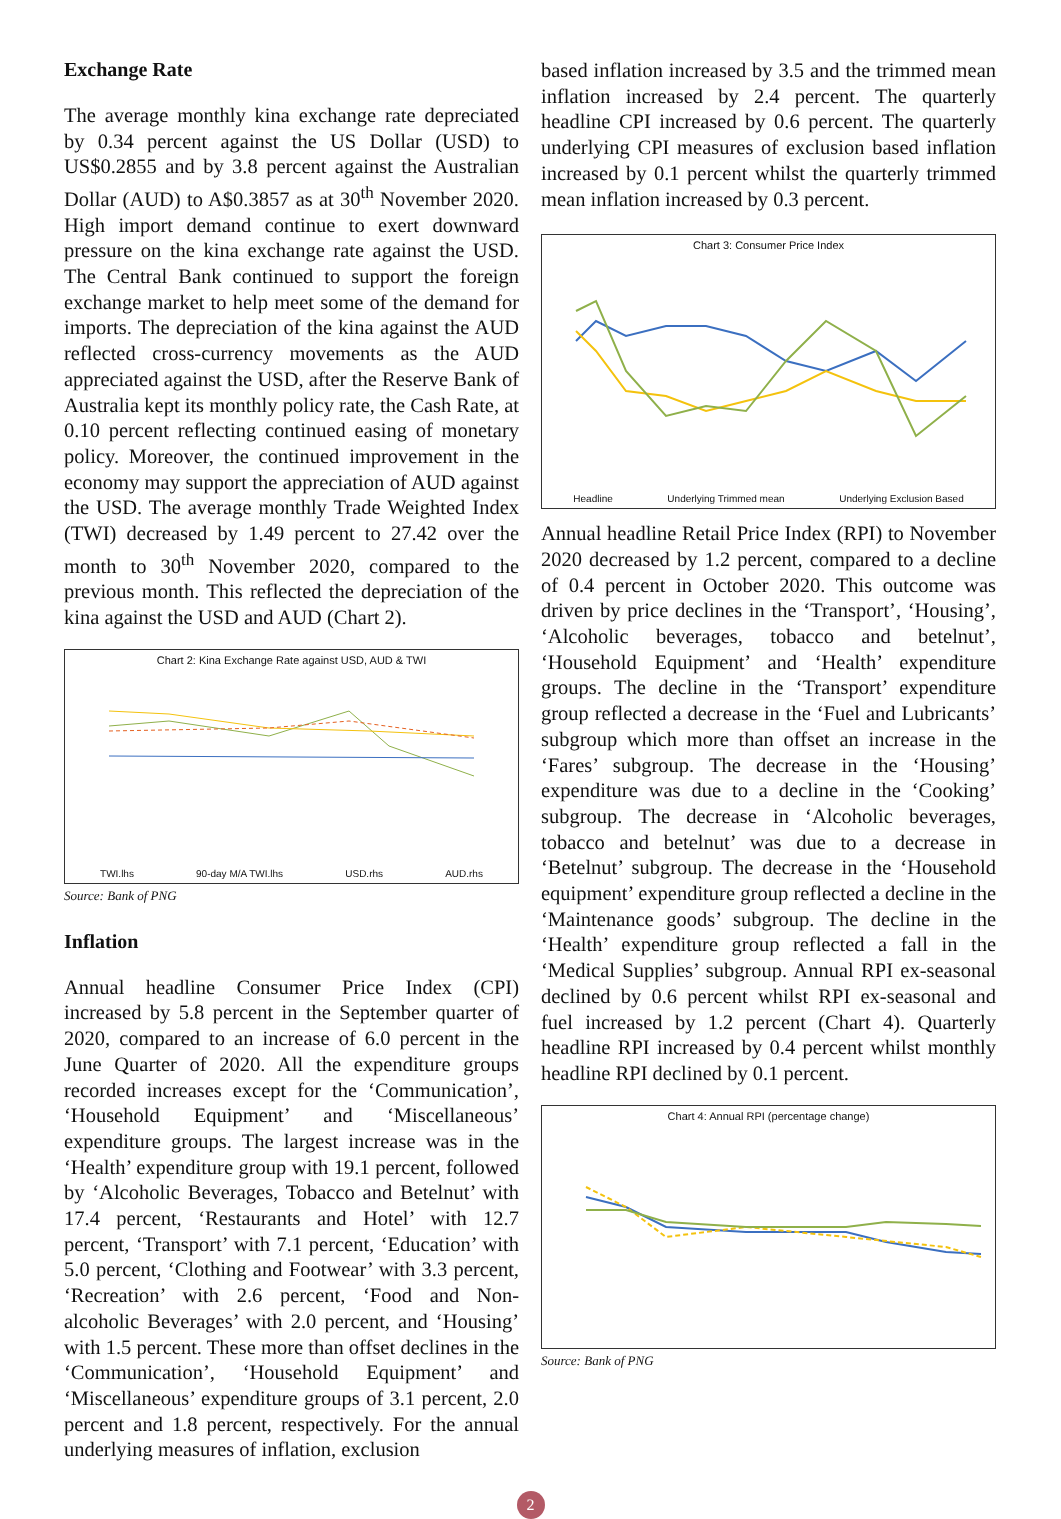Exchange Rate
The average monthly kina exchange rate depreciated by 0.34 percent against the US Dollar (USD) to US$0.2855 and by 3.8 percent against the Australian Dollar (AUD) to A$0.3857 as at 30<sup>th</sup> November 2020. High import demand continue to exert downward pressure on the kina exchange rate against the USD. The Central Bank continued to support the foreign exchange market to help meet some of the demand for imports. The depreciation of the kina against the AUD reflected cross-currency movements as the AUD appreciated against the USD, after the Reserve Bank of Australia kept its monthly policy rate, the Cash Rate, at 0.10 percent reflecting continued easing of monetary policy. Moreover, the continued improvement in the economy may support the appreciation of AUD against the USD. The average monthly Trade Weighted Index (TWI) decreased by 1.49 percent to 27.42 over the month to 30<sup>th</sup> November 2020, compared to the previous month. This reflected the depreciation of the kina against the USD and AUD (Chart 2).
Chart 2: Kina Exchange Rate against USD, AUD & TWI
TWI.lhs 90-day M/A TWI.lhs USD.rhs AUD.rhs
Source: Bank of PNG
Inflation
Annual headline Consumer Price Index (CPI) increased by 5.8 percent in the September quarter of 2020, compared to an increase of 6.0 percent in the June Quarter of 2020. All the expenditure groups recorded increases except for the ‘Communication’, ‘Household Equipment’ and ‘Miscellaneous’ expenditure groups. The largest increase was in the ‘Health’ expenditure group with 19.1 percent, followed by ‘Alcoholic Beverages, Tobacco and Betelnut’ with 17.4 percent, ‘Restaurants and Hotel’ with 12.7 percent, ‘Transport’ with 7.1 percent, ‘Education’ with 5.0 percent, ‘Clothing and Footwear’ with 3.3 percent, ‘Recreation’ with 2.6 percent, ‘Food and Non-alcoholic Beverages’ with 2.0 percent, and ‘Housing’ with 1.5 percent. These more than offset declines in the ‘Communication’, ‘Household Equipment’ and ‘Miscellaneous’ expenditure groups of 3.1 percent, 2.0 percent and 1.8 percent, respectively. For the annual underlying measures of inflation, exclusion
based inflation increased by 3.5 and the trimmed mean inflation increased by 2.4 percent. The quarterly headline CPI increased by 0.6 percent. The quarterly underlying CPI measures of exclusion based inflation increased by 0.1 percent whilst the quarterly trimmed mean inflation increased by 0.3 percent.
Chart 3: Consumer Price Index
Headline Underlying Trimmed mean Underlying Exclusion Based
Annual headline Retail Price Index (RPI) to November 2020 decreased by 1.2 percent, compared to a decline of 0.4 percent in October 2020. This outcome was driven by price declines in the ‘Transport’, ‘Housing’, ‘Alcoholic beverages, tobacco and betelnut’, ‘Household Equipment’ and ‘Health’ expenditure groups. The decline in the ‘Transport’ expenditure group reflected a decrease in the ‘Fuel and Lubricants’ subgroup which more than offset an increase in the ‘Fares’ subgroup. The decrease in the ‘Housing’ expenditure was due to a decline in the ‘Cooking’ subgroup. The decrease in ‘Alcoholic beverages, tobacco and betelnut’ was due to a decrease in ‘Betelnut’ subgroup. The decrease in the ‘Household equipment’ expenditure group reflected a decline in the ‘Maintenance goods’ subgroup. The decline in the ‘Health’ expenditure group reflected a fall in the ‘Medical Supplies’ subgroup. Annual RPI ex-seasonal declined by 0.6 percent whilst RPI ex-seasonal and fuel increased by 1.2 percent (Chart 4). Quarterly headline RPI increased by 0.4 percent whilst monthly headline RPI declined by 0.1 percent.
Chart 4: Annual RPI (percentage change)
Source: Bank of PNG
2